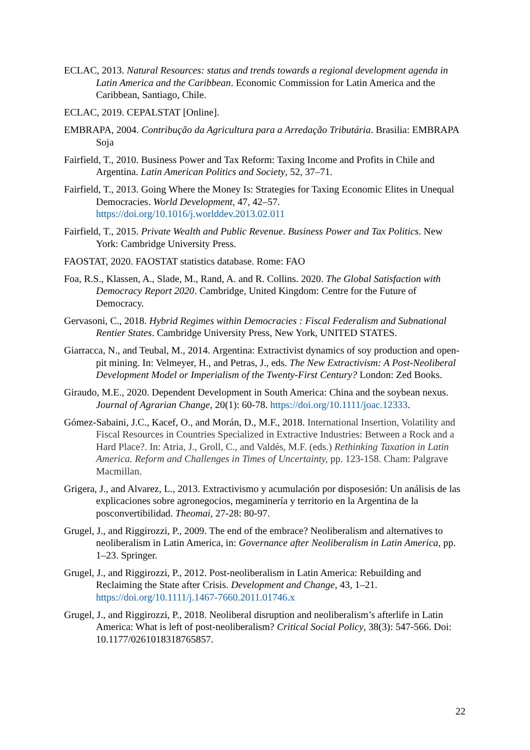ECLAC, 2013. Natural Resources: status and trends towards a regional development agenda in Latin America and the Caribbean. Economic Commission for Latin America and the Caribbean, Santiago, Chile.
ECLAC, 2019. CEPALSTAT [Online].
EMBRAPA, 2004. Contribução da Agricultura para a Arredação Tributária. Brasilia: EMBRAPA Soja
Fairfield, T., 2010. Business Power and Tax Reform: Taxing Income and Profits in Chile and Argentina. Latin American Politics and Society, 52, 37–71.
Fairfield, T., 2013. Going Where the Money Is: Strategies for Taxing Economic Elites in Unequal Democracies. World Development, 47, 42–57. https://doi.org/10.1016/j.worlddev.2013.02.011
Fairfield, T., 2015. Private Wealth and Public Revenue. Business Power and Tax Politics. New York: Cambridge University Press.
FAOSTAT, 2020. FAOSTAT statistics database. Rome: FAO
Foa, R.S., Klassen, A., Slade, M., Rand, A. and R. Collins. 2020. The Global Satisfaction with Democracy Report 2020. Cambridge, United Kingdom: Centre for the Future of Democracy.
Gervasoni, C., 2018. Hybrid Regimes within Democracies : Fiscal Federalism and Subnational Rentier States. Cambridge University Press, New York, UNITED STATES.
Giarracca, N., and Teubal, M., 2014. Argentina: Extractivist dynamics of soy production and open-pit mining. In: Velmeyer, H., and Petras, J., eds. The New Extractivism: A Post-Neoliberal Development Model or Imperialism of the Twenty-First Century? London: Zed Books.
Giraudo, M.E., 2020. Dependent Development in South America: China and the soybean nexus. Journal of Agrarian Change, 20(1): 60-78. https://doi.org/10.1111/joac.12333.
Gómez-Sabaini, J.C., Kacef, O., and Morán, D., M.F., 2018. International Insertion, Volatility and Fiscal Resources in Countries Specialized in Extractive Industries: Between a Rock and a Hard Place?. In: Atria, J., Groll, C., and Valdés, M.F. (eds.) Rethinking Taxation in Latin America. Reform and Challenges in Times of Uncertainty, pp. 123-158. Cham: Palgrave Macmillan.
Grigera, J., and Alvarez, L., 2013. Extractivismo y acumulación por disposesión: Un análisis de las explicaciones sobre agronegocios, megaminería y territorio en la Argentina de la posconvertibilidad. Theomai, 27-28: 80-97.
Grugel, J., and Riggirozzi, P., 2009. The end of the embrace? Neoliberalism and alternatives to neoliberalism in Latin America, in: Governance after Neoliberalism in Latin America, pp. 1–23. Springer.
Grugel, J., and Riggirozzi, P., 2012. Post-neoliberalism in Latin America: Rebuilding and Reclaiming the State after Crisis. Development and Change, 43, 1–21. https://doi.org/10.1111/j.1467-7660.2011.01746.x
Grugel, J., and Riggirozzi, P., 2018. Neoliberal disruption and neoliberalism’s afterlife in Latin America: What is left of post-neoliberalism? Critical Social Policy, 38(3): 547-566. Doi: 10.1177/0261018318765857.
22